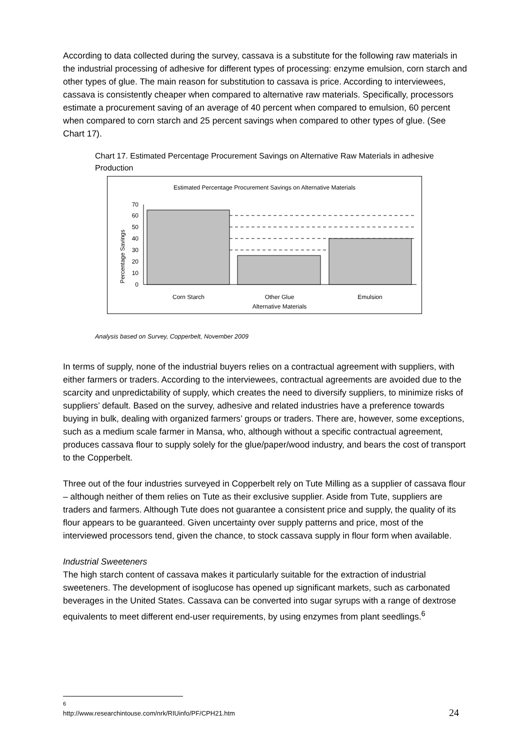According to data collected during the survey, cassava is a substitute for the following raw materials in the industrial processing of adhesive for different types of processing: enzyme emulsion, corn starch and other types of glue. The main reason for substitution to cassava is price. According to interviewees, cassava is consistently cheaper when compared to alternative raw materials. Specifically, processors estimate a procurement saving of an average of 40 percent when compared to emulsion, 60 percent when compared to corn starch and 25 percent savings when compared to other types of glue. (See Chart 17).
Chart 17. Estimated Percentage Procurement Savings on Alternative Raw Materials in adhesive Production
Estimated Percentage Procurement Savings on Alternative Materials
Percentage Savings
0
10
20
30
40
50
60
70
Corn Starch
Other Glue
Emulsion
Alternative Materials
Analysis based on Survey, Copperbelt, November 2009
In terms of supply, none of the industrial buyers relies on a contractual agreement with suppliers, with either farmers or traders. According to the interviewees, contractual agreements are avoided due to the scarcity and unpredictability of supply, which creates the need to diversify suppliers, to minimize risks of suppliers’ default. Based on the survey, adhesive and related industries have a preference towards buying in bulk, dealing with organized farmers’ groups or traders. There are, however, some exceptions, such as a medium scale farmer in Mansa, who, although without a specific contractual agreement, produces cassava flour to supply solely for the glue/paper/wood industry, and bears the cost of transport to the Copperbelt.
Three out of the four industries surveyed in Copperbelt rely on Tute Milling as a supplier of cassava flour – although neither of them relies on Tute as their exclusive supplier. Aside from Tute, suppliers are traders and farmers. Although Tute does not guarantee a consistent price and supply, the quality of its flour appears to be guaranteed. Given uncertainty over supply patterns and price, most of the interviewed processors tend, given the chance, to stock cassava supply in flour form when available.
Industrial Sweeteners
The high starch content of cassava makes it particularly suitable for the extraction of industrial sweeteners. The development of isoglucose has opened up significant markets, such as carbonated beverages in the United States. Cassava can be converted into sugar syrups with a range of dextrose equivalents to meet different end-user requirements, by using enzymes from plant seedlings.<sup>6</sup>
<sup>6</sup> http://www.researchintouse.com/nrk/RIUinfo/PF/CPH21.htm
24